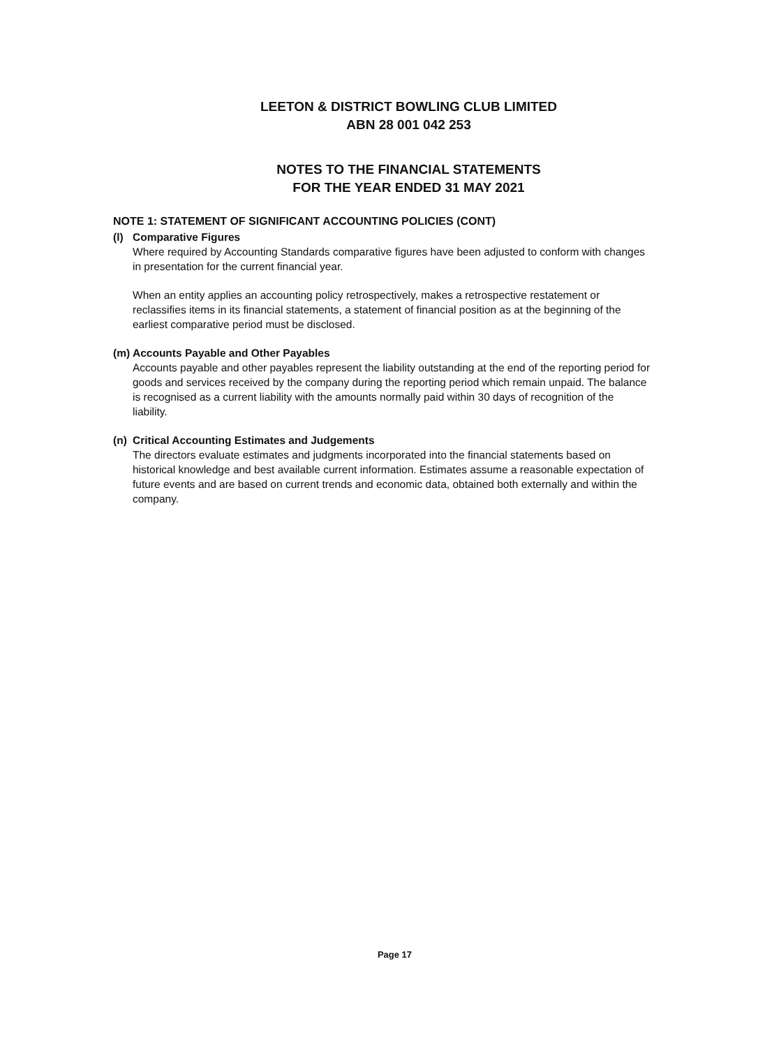LEETON & DISTRICT BOWLING CLUB LIMITED
ABN 28 001 042 253
NOTES TO THE FINANCIAL STATEMENTS
FOR THE YEAR ENDED 31 MAY 2021
NOTE 1: STATEMENT OF SIGNIFICANT ACCOUNTING POLICIES (CONT)
(l) Comparative Figures
Where required by Accounting Standards comparative figures have been adjusted to conform with changes in presentation for the current financial year.
When an entity applies an accounting policy retrospectively, makes a retrospective restatement or reclassifies items in its financial statements, a statement of financial position as at the beginning of the earliest comparative period must be disclosed.
(m) Accounts Payable and Other Payables
Accounts payable and other payables represent the liability outstanding at the end of the reporting period for goods and services received by the company during the reporting period which remain unpaid. The balance is recognised as a current liability with the amounts normally paid within 30 days of recognition of the liability.
(n) Critical Accounting Estimates and Judgements
The directors evaluate estimates and judgments incorporated into the financial statements based on historical knowledge and best available current information. Estimates assume a reasonable expectation of future events and are based on current trends and economic data, obtained both externally and within the company.
Page 17